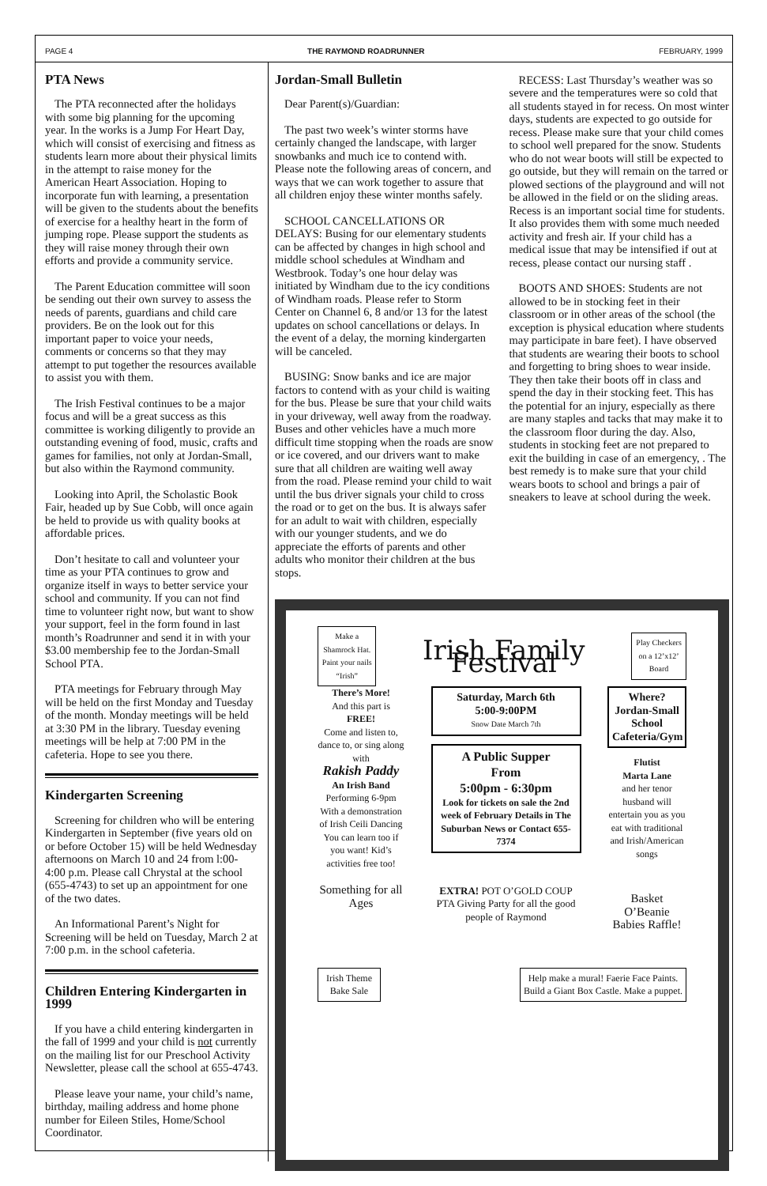PAGE 4 THE RAYMOND ROADRUNNER FEBRUARY, 1999
PTA News
The PTA reconnected after the holidays with some big planning for the upcoming year. In the works is a Jump For Heart Day, which will consist of exercising and fitness as students learn more about their physical limits in the attempt to raise money for the American Heart Association. Hoping to incorporate fun with learning, a presentation will be given to the students about the benefits of exercise for a healthy heart in the form of jumping rope. Please support the students as they will raise money through their own efforts and provide a community service.
The Parent Education committee will soon be sending out their own survey to assess the needs of parents, guardians and child care providers. Be on the look out for this important paper to voice your needs, comments or concerns so that they may attempt to put together the resources available to assist you with them.
The Irish Festival continues to be a major focus and will be a great success as this committee is working diligently to provide an outstanding evening of food, music, crafts and games for families, not only at Jordan-Small, but also within the Raymond community.
Looking into April, the Scholastic Book Fair, headed up by Sue Cobb, will once again be held to provide us with quality books at affordable prices.
Don’t hesitate to call and volunteer your time as your PTA continues to grow and organize itself in ways to better service your school and community. If you can not find time to volunteer right now, but want to show your support, feel in the form found in last month’s Roadrunner and send it in with your $3.00 membership fee to the Jordan-Small School PTA.
PTA meetings for February through May will be held on the first Monday and Tuesday of the month. Monday meetings will be held at 3:30 PM in the library. Tuesday evening meetings will be help at 7:00 PM in the cafeteria. Hope to see you there.
Kindergarten Screening
Screening for children who will be entering Kindergarten in September (five years old on or before October 15) will be held Wednesday afternoons on March 10 and 24 from l:00-4:00 p.m. Please call Chrystal at the school (655-4743) to set up an appointment for one of the two dates.
An Informational Parent’s Night for Screening will be held on Tuesday, March 2 at 7:00 p.m. in the school cafeteria.
Children Entering Kindergarten in 1999
If you have a child entering kindergarten in the fall of 1999 and your child is not currently on the mailing list for our Preschool Activity Newsletter, please call the school at 655-4743.
Please leave your name, your child’s name, birthday, mailing address and home phone number for Eileen Stiles, Home/School Coordinator.
Jordan-Small Bulletin
Dear Parent(s)/Guardian:
The past two week’s winter storms have certainly changed the landscape, with larger snowbanks and much ice to contend with. Please note the following areas of concern, and ways that we can work together to assure that all children enjoy these winter months safely.
SCHOOL CANCELLATIONS OR DELAYS: Busing for our elementary students can be affected by changes in high school and middle school schedules at Windham and Westbrook. Today’s one hour delay was initiated by Windham due to the icy conditions of Windham roads. Please refer to Storm Center on Channel 6, 8 and/or 13 for the latest updates on school cancellations or delays. In the event of a delay, the morning kindergarten will be canceled.
BUSING: Snow banks and ice are major factors to contend with as your child is waiting for the bus. Please be sure that your child waits in your driveway, well away from the roadway. Buses and other vehicles have a much more difficult time stopping when the roads are snow or ice covered, and our drivers want to make sure that all children are waiting well away from the road. Please remind your child to wait until the bus driver signals your child to cross the road or to get on the bus. It is always safer for an adult to wait with children, especially with our younger students, and we do appreciate the efforts of parents and other adults who monitor their children at the bus stops.
RECESS: Last Thursday’s weather was so severe and the temperatures were so cold that all students stayed in for recess. On most winter days, students are expected to go outside for recess. Please make sure that your child comes to school well prepared for the snow. Students who do not wear boots will still be expected to go outside, but they will remain on the tarred or plowed sections of the playground and will not be allowed in the field or on the sliding areas. Recess is an important social time for students. It also provides them with some much needed activity and fresh air. If your child has a medical issue that may be intensified if out at recess, please contact our nursing staff .
BOOTS AND SHOES: Students are not allowed to be in stocking feet in their classroom or in other areas of the school (the exception is physical education where students may participate in bare feet). I have observed that students are wearing their boots to school and forgetting to bring shoes to wear inside. They then take their boots off in class and spend the day in their stocking feet. This has the potential for an injury, especially as there are many staples and tacks that may make it to the classroom floor during the day. Also, students in stocking feet are not prepared to exit the building in case of an emergency, . The best remedy is to make sure that your child wears boots to school and brings a pair of sneakers to leave at school during the week.
Make a Shamrock Hat. Paint your nails “Irish”
Irish Family Festival
Play Checkers on a 12’x12’ Board
There’s More!
And this part is
FREE!
Come and listen to, dance to, or sing along with
Rakish Paddy
An Irish Band
Performing 6-9pm With a demonstration of Irish Ceili Dancing You can learn too if you want! Kid’s activities free too!
Something for all Ages
Saturday, March 6th
5:00-9:00PM
Snow Date March 7th
A Public Supper
From
5:00pm - 6:30pm
Look for tickets on sale the 2nd week of February Details in The Suburban News or Contact 655-7374
EXTRA! POT O’GOLD COUP
PTA Giving Party for all the good people of Raymond
Where?
Jordan-Small School Cafeteria/Gym
Flutist
Marta Lane
and her tenor husband will entertain you as you eat with traditional and Irish/American songs
Basket O’Beanie Babies Raffle!
Irish Theme Bake Sale
Help make a mural! Faerie Face Paints.
Build a Giant Box Castle. Make a puppet.